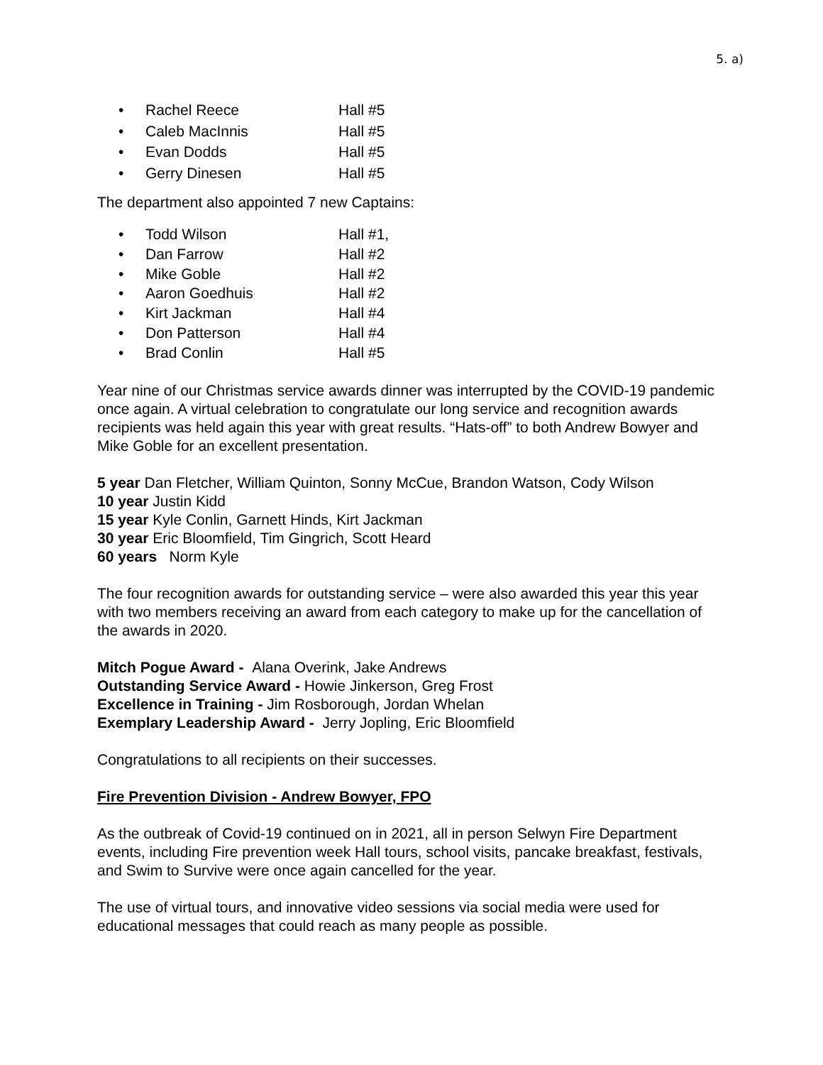5. a)
• Rachel Reece Hall #5
• Caleb MacInnis Hall #5
• Evan Dodds Hall #5
• Gerry Dinesen Hall #5
The department also appointed 7 new Captains:
• Todd Wilson Hall #1,
• Dan Farrow Hall #2
• Mike Goble Hall #2
• Aaron Goedhuis Hall #2
• Kirt Jackman Hall #4
• Don Patterson Hall #4
• Brad Conlin Hall #5
Year nine of our Christmas service awards dinner was interrupted by the COVID-19 pandemic once again. A virtual celebration to congratulate our long service and recognition awards recipients was held again this year with great results. “Hats-off” to both Andrew Bowyer and Mike Goble for an excellent presentation.
5 year Dan Fletcher, William Quinton, Sonny McCue, Brandon Watson, Cody Wilson
10 year Justin Kidd
15 year Kyle Conlin, Garnett Hinds, Kirt Jackman
30 year Eric Bloomfield, Tim Gingrich, Scott Heard
60 years Norm Kyle
The four recognition awards for outstanding service – were also awarded this year this year with two members receiving an award from each category to make up for the cancellation of the awards in 2020.
Mitch Pogue Award - Alana Overink, Jake Andrews
Outstanding Service Award - Howie Jinkerson, Greg Frost
Excellence in Training - Jim Rosborough, Jordan Whelan
Exemplary Leadership Award - Jerry Jopling, Eric Bloomfield
Congratulations to all recipients on their successes.
Fire Prevention Division - Andrew Bowyer, FPO
As the outbreak of Covid-19 continued on in 2021, all in person Selwyn Fire Department events, including Fire prevention week Hall tours, school visits, pancake breakfast, festivals, and Swim to Survive were once again cancelled for the year.
The use of virtual tours, and innovative video sessions via social media were used for educational messages that could reach as many people as possible.